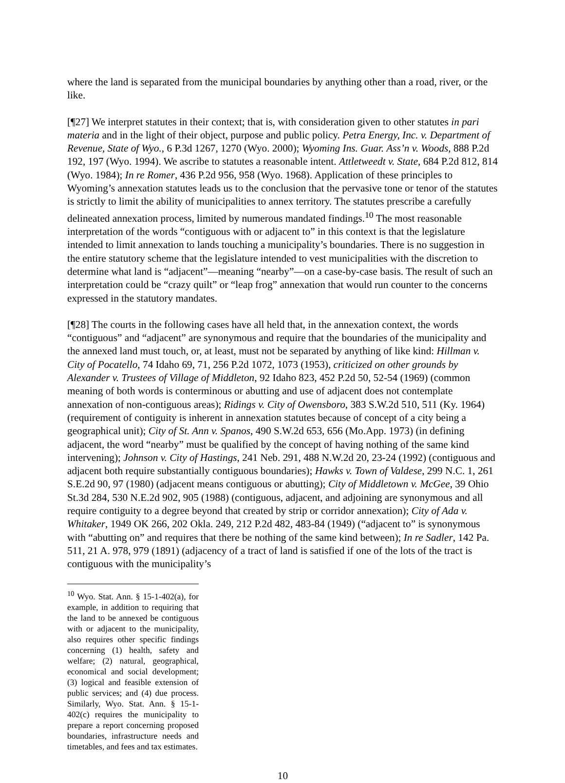where the land is separated from the municipal boundaries by anything other than a road, river, or the like.
[¶27] We interpret statutes in their context; that is, with consideration given to other statutes in pari materia and in the light of their object, purpose and public policy. Petra Energy, Inc. v. Department of Revenue, State of Wyo., 6 P.3d 1267, 1270 (Wyo. 2000); Wyoming Ins. Guar. Ass’n v. Woods, 888 P.2d 192, 197 (Wyo. 1994). We ascribe to statutes a reasonable intent. Attletweedt v. State, 684 P.2d 812, 814 (Wyo. 1984); In re Romer, 436 P.2d 956, 958 (Wyo. 1968). Application of these principles to Wyoming’s annexation statutes leads us to the conclusion that the pervasive tone or tenor of the statutes is strictly to limit the ability of municipalities to annex territory. The statutes prescribe a carefully delineated annexation process, limited by numerous mandated findings.<sup>10</sup> The most reasonable interpretation of the words “contiguous with or adjacent to” in this context is that the legislature intended to limit annexation to lands touching a municipality’s boundaries. There is no suggestion in the entire statutory scheme that the legislature intended to vest municipalities with the discretion to determine what land is “adjacent”—meaning “nearby”—on a case-by-case basis. The result of such an interpretation could be “crazy quilt” or “leap frog” annexation that would run counter to the concerns expressed in the statutory mandates.
[¶28] The courts in the following cases have all held that, in the annexation context, the words “contiguous” and “adjacent” are synonymous and require that the boundaries of the municipality and the annexed land must touch, or, at least, must not be separated by anything of like kind: Hillman v. City of Pocatello, 74 Idaho 69, 71, 256 P.2d 1072, 1073 (1953), criticized on other grounds by Alexander v. Trustees of Village of Middleton, 92 Idaho 823, 452 P.2d 50, 52-54 (1969) (common meaning of both words is conterminous or abutting and use of adjacent does not contemplate annexation of non-contiguous areas); Ridings v. City of Owensboro, 383 S.W.2d 510, 511 (Ky. 1964) (requirement of contiguity is inherent in annexation statutes because of concept of a city being a geographical unit); City of St. Ann v. Spanos, 490 S.W.2d 653, 656 (Mo.App. 1973) (in defining adjacent, the word “nearby” must be qualified by the concept of having nothing of the same kind intervening); Johnson v. City of Hastings, 241 Neb. 291, 488 N.W.2d 20, 23-24 (1992) (contiguous and adjacent both require substantially contiguous boundaries); Hawks v. Town of Valdese, 299 N.C. 1, 261 S.E.2d 90, 97 (1980) (adjacent means contiguous or abutting); City of Middletown v. McGee, 39 Ohio St.3d 284, 530 N.E.2d 902, 905 (1988) (contiguous, adjacent, and adjoining are synonymous and all require contiguity to a degree beyond that created by strip or corridor annexation); City of Ada v. Whitaker, 1949 OK 266, 202 Okla. 249, 212 P.2d 482, 483-84 (1949) (“adjacent to” is synonymous with “abutting on” and requires that there be nothing of the same kind between); In re Sadler, 142 Pa. 511, 21 A. 978, 979 (1891) (adjacency of a tract of land is satisfied if one of the lots of the tract is contiguous with the municipality’s
<sup>10</sup> Wyo. Stat. Ann. § 15-1-402(a), for example, in addition to requiring that the land to be annexed be contiguous with or adjacent to the municipality, also requires other specific findings concerning (1) health, safety and welfare; (2) natural, geographical, economical and social development; (3) logical and feasible extension of public services; and (4) due process. Similarly, Wyo. Stat. Ann. § 15-1-402(c) requires the municipality to prepare a report concerning proposed boundaries, infrastructure needs and timetables, and fees and tax estimates.
10